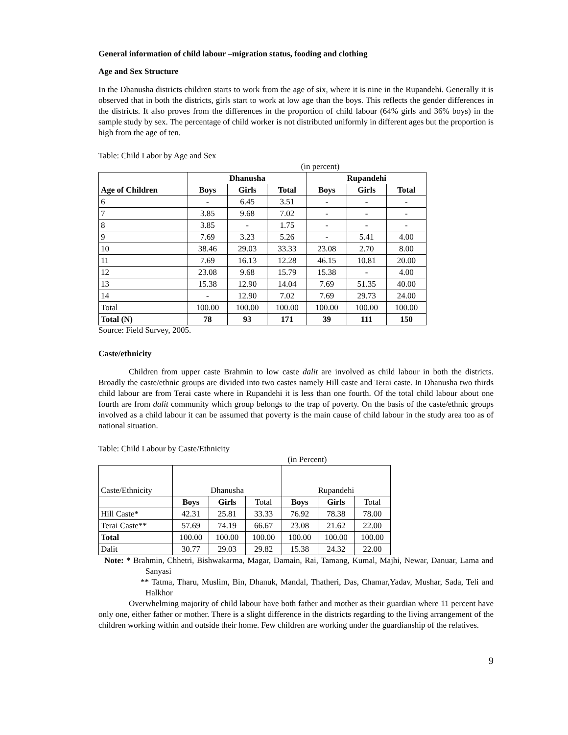General information of child labour –migration status, fooding and clothing
Age and Sex Structure
In the Dhanusha districts children starts to work from the age of six, where it is nine in the Rupandehi. Generally it is observed that in both the districts, girls start to work at low age than the boys. This reflects the gender differences in the districts. It also proves from the differences in the proportion of child labour (64% girls and 36% boys) in the sample study by sex. The percentage of child worker is not distributed uniformly in different ages but the proportion is high from the age of ten.
Table: Child Labor by Age and Sex
| (in percent) | | | | | | |
| Age of Children | Dhanusha | | | Rupandehi | | |
| | Boys | Girls | Total | Boys | Girls | Total |
| 6 | - | 6.45 | 3.51 | - | - | - |
| 7 | 3.85 | 9.68 | 7.02 | - | - | - |
| 8 | 3.85 | - | 1.75 | - | - | - |
| 9 | 7.69 | 3.23 | 5.26 | - | 5.41 | 4.00 |
| 10 | 38.46 | 29.03 | 33.33 | 23.08 | 2.70 | 8.00 |
| 11 | 7.69 | 16.13 | 12.28 | 46.15 | 10.81 | 20.00 |
| 12 | 23.08 | 9.68 | 15.79 | 15.38 | - | 4.00 |
| 13 | 15.38 | 12.90 | 14.04 | 7.69 | 51.35 | 40.00 |
| 14 | - | 12.90 | 7.02 | 7.69 | 29.73 | 24.00 |
| Total | 100.00 | 100.00 | 100.00 | 100.00 | 100.00 | 100.00 |
| Total (N) | 78 | 93 | 171 | 39 | 111 | 150 |
Source: Field Survey, 2005.
Caste/ethnicity
Children from upper caste Brahmin to low caste dalit are involved as child labour in both the districts. Broadly the caste/ethnic groups are divided into two castes namely Hill caste and Terai caste. In Dhanusha two thirds child labour are from Terai caste where in Rupandehi it is less than one fourth. Of the total child labour about one fourth are from dalit community which group belongs to the trap of poverty. On the basis of the caste/ethnic groups involved as a child labour it can be assumed that poverty is the main cause of child labour in the study area too as of national situation.
Table: Child Labour by Caste/Ethnicity
| (in Percent) | | | | | | |
| Caste/Ethnicity | Dhanusha | | | Rupandehi | | |
| | Boys | Girls | Total | Boys | Girls | Total |
| Hill Caste* | 42.31 | 25.81 | 33.33 | 76.92 | 78.38 | 78.00 |
| Terai Caste** | 57.69 | 74.19 | 66.67 | 23.08 | 21.62 | 22.00 |
| Total | 100.00 | 100.00 | 100.00 | 100.00 | 100.00 | 100.00 |
| Dalit | 30.77 | 29.03 | 29.82 | 15.38 | 24.32 | 22.00 |
Note: * Brahmin, Chhetri, Bishwakarma, Magar, Damain, Rai, Tamang, Kumal, Majhi, Newar, Danuar, Lama and Sanyasi
** Tatma, Tharu, Muslim, Bin, Dhanuk, Mandal, Thatheri, Das, Chamar,Yadav, Mushar, Sada, Teli and Halkhor
Overwhelming majority of child labour have both father and mother as their guardian where 11 percent have only one, either father or mother. There is a slight difference in the districts regarding to the living arrangement of the children working within and outside their home. Few children are working under the guardianship of the relatives.
9